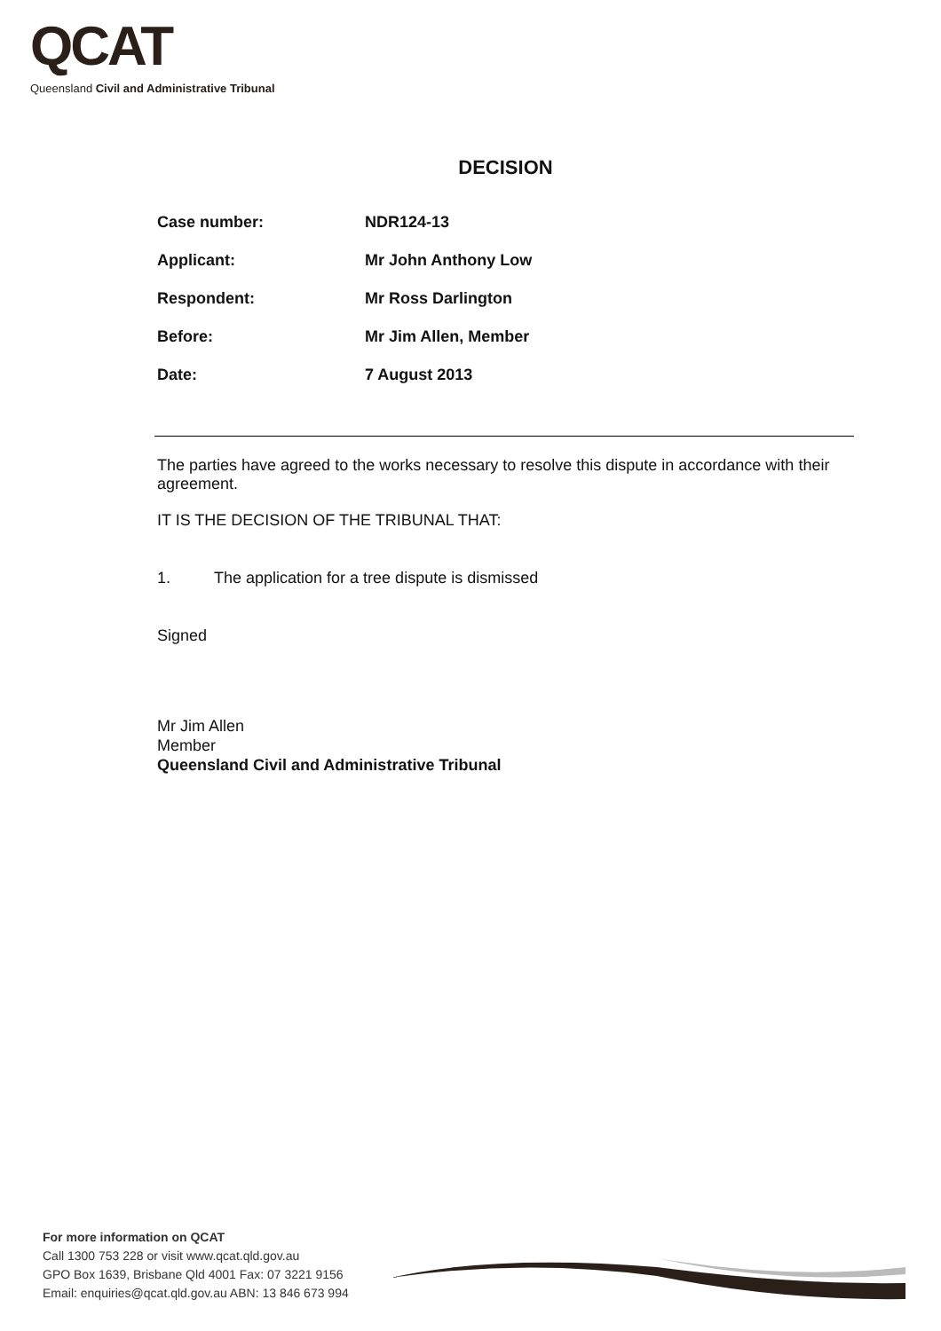QCAT
Queensland Civil and Administrative Tribunal
DECISION
Case number: NDR124-13
Applicant: Mr John Anthony Low
Respondent: Mr Ross Darlington
Before: Mr Jim Allen, Member
Date: 7 August 2013
The parties have agreed to the works necessary to resolve this dispute in accordance with their agreement.
IT IS THE DECISION OF THE TRIBUNAL THAT:
1. The application for a tree dispute is dismissed
Signed
Mr Jim Allen
Member
Queensland Civil and Administrative Tribunal
For more information on QCAT
Call 1300 753 228 or visit www.qcat.qld.gov.au
GPO Box 1639, Brisbane Qld 4001 Fax: 07 3221 9156
Email: enquiries@qcat.qld.gov.au ABN: 13 846 673 994